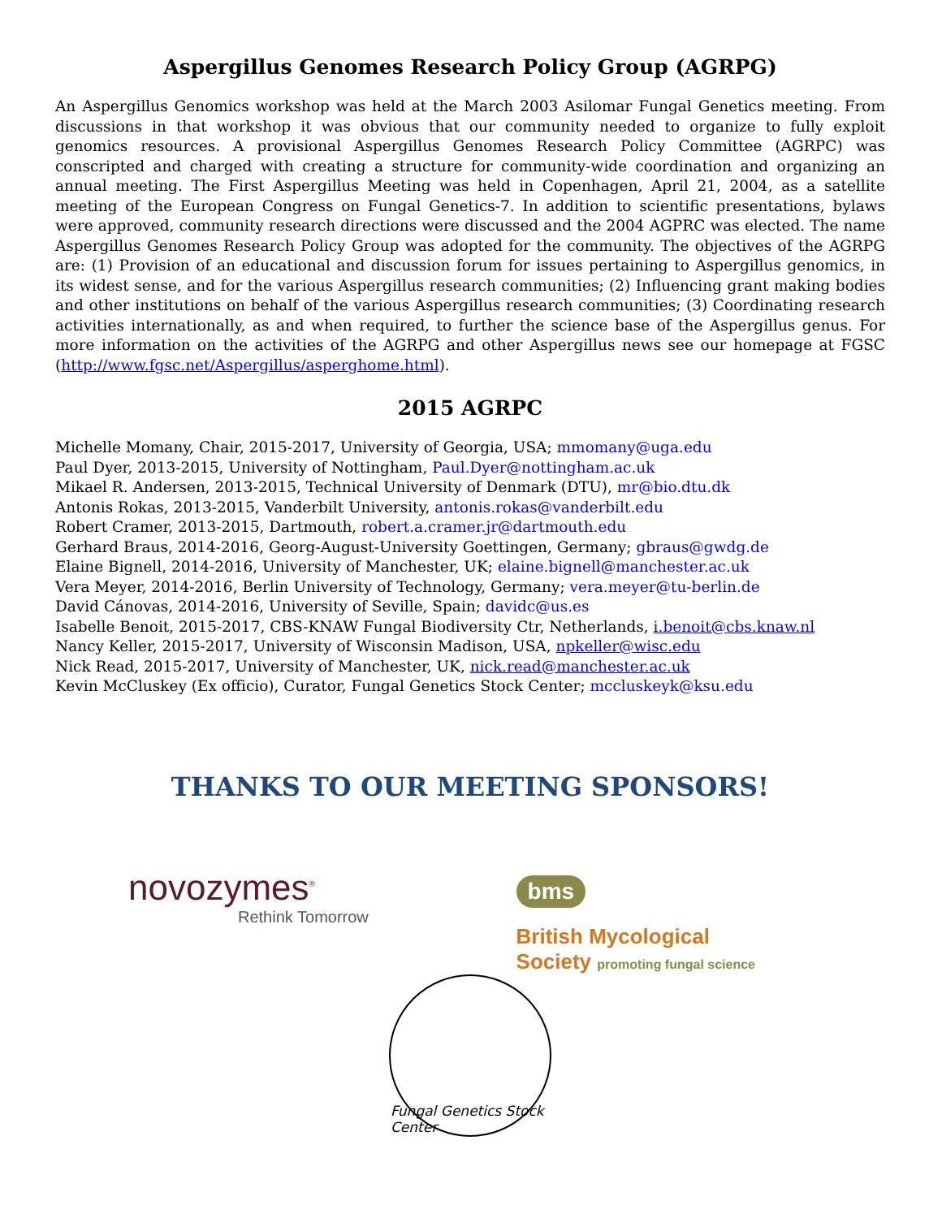Aspergillus Genomes Research Policy Group (AGRPG)
An Aspergillus Genomics workshop was held at the March 2003 Asilomar Fungal Genetics meeting. From discussions in that workshop it was obvious that our community needed to organize to fully exploit genomics resources. A provisional Aspergillus Genomes Research Policy Committee (AGRPC) was conscripted and charged with creating a structure for community-wide coordination and organizing an annual meeting. The First Aspergillus Meeting was held in Copenhagen, April 21, 2004, as a satellite meeting of the European Congress on Fungal Genetics-7. In addition to scientific presentations, bylaws were approved, community research directions were discussed and the 2004 AGPRC was elected. The name Aspergillus Genomes Research Policy Group was adopted for the community. The objectives of the AGRPG are: (1) Provision of an educational and discussion forum for issues pertaining to Aspergillus genomics, in its widest sense, and for the various Aspergillus research communities; (2) Influencing grant making bodies and other institutions on behalf of the various Aspergillus research communities; (3) Coordinating research activities internationally, as and when required, to further the science base of the Aspergillus genus. For more information on the activities of the AGRPG and other Aspergillus news see our homepage at FGSC (http://www.fgsc.net/Aspergillus/asperghome.html).
2015 AGRPC
Michelle Momany, Chair, 2015-2017, University of Georgia, USA; mmomany@uga.edu
Paul Dyer, 2013-2015, University of Nottingham, Paul.Dyer@nottingham.ac.uk
Mikael R. Andersen, 2013-2015, Technical University of Denmark (DTU), mr@bio.dtu.dk
Antonis Rokas, 2013-2015, Vanderbilt University, antonis.rokas@vanderbilt.edu
Robert Cramer, 2013-2015, Dartmouth, robert.a.cramer.jr@dartmouth.edu
Gerhard Braus, 2014-2016, Georg-August-University Goettingen, Germany; gbraus@gwdg.de
Elaine Bignell, 2014-2016, University of Manchester, UK; elaine.bignell@manchester.ac.uk
Vera Meyer, 2014-2016, Berlin University of Technology, Germany; vera.meyer@tu-berlin.de
David Cánovas, 2014-2016, University of Seville, Spain; davidc@us.es
Isabelle Benoit, 2015-2017, CBS-KNAW Fungal Biodiversity Ctr, Netherlands, i.benoit@cbs.knaw.nl
Nancy Keller, 2015-2017, University of Wisconsin Madison, USA, npkeller@wisc.edu
Nick Read, 2015-2017, University of Manchester, UK, nick.read@manchester.ac.uk
Kevin McCluskey (Ex officio), Curator, Fungal Genetics Stock Center; mccluskeyk@ksu.edu
THANKS TO OUR MEETING SPONSORS!
novozymes<sup>®</sup>
Rethink Tomorrow
bms
British Mycological
Society promoting fungal science
Fungal Genetics Stock Center